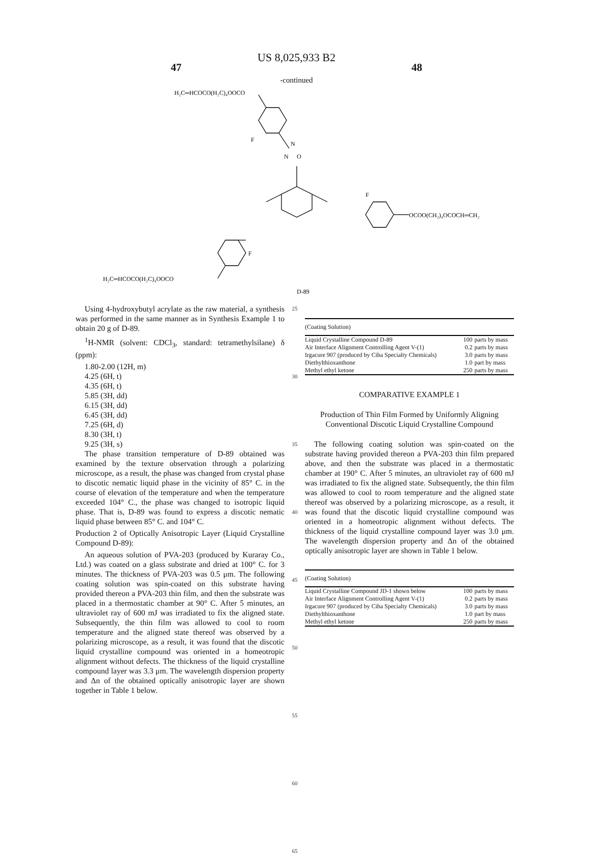US 8,025,933 B2
47 48
-continued
D-89
H₂C═HCOCO(H₂C)₄OOCO
H₂C═HCOCO(H₂C)₄OOCO
OCOO(CH₂)₄OCOCH═CH₂
F
F
F
N
N
O
Using 4-hydroxybutyl acrylate as the raw material, a synthesis was performed in the same manner as in Synthesis Example 1 to obtain 20 g of D-89.
<sup>1</sup>H-NMR (solvent: CDCl<sub>3</sub>, standard: tetramethylsilane) δ (ppm):
1.80-2.00 (12H, m)
4.25 (6H, t)
4.35 (6H, t)
5.85 (3H, dd)
6.15 (3H, dd)
6.45 (3H, dd)
7.25 (6H, d)
8.30 (3H, t)
9.25 (3H, s)
The phase transition temperature of D-89 obtained was examined by the texture observation through a polarizing microscope, as a result, the phase was changed from crystal phase to discotic nematic liquid phase in the vicinity of 85° C. in the course of elevation of the temperature and when the temperature exceeded 104° C., the phase was changed to isotropic liquid phase. That is, D-89 was found to express a discotic nematic liquid phase between 85° C. and 104° C.
Production 2 of Optically Anisotropic Layer (Liquid Crystalline Compound D-89):
An aqueous solution of PVA-203 (produced by Kuraray Co., Ltd.) was coated on a glass substrate and dried at 100° C. for 3 minutes. The thickness of PVA-203 was 0.5 μm. The following coating solution was spin-coated on this substrate having provided thereon a PVA-203 thin film, and then the substrate was placed in a thermostatic chamber at 90° C. After 5 minutes, an ultraviolet ray of 600 mJ was irradiated to fix the aligned state. Subsequently, the thin film was allowed to cool to room temperature and the aligned state thereof was observed by a polarizing microscope, as a result, it was found that the discotic liquid crystalline compound was oriented in a homeotropic alignment without defects. The thickness of the liquid crystalline compound layer was 3.3 μm. The wavelength dispersion property and Δn of the obtained optically anisotropic layer are shown together in Table 1 below.
25
30
35
40
45
50
55
60
65
| (Coating Solution) | | |
| --- | --- | --- |
| Liquid Crystalline Compound D-89 | 100 | parts by mass |
| Air Interface Alignment Controlling Agent V-(1) | 0.2 | parts by mass |
| Irgacure 907 (produced by Ciba Specialty Chemicals) | 3.0 | parts by mass |
| Diethylthioxanthone | 1.0 | part by mass |
| Methyl ethyl ketone | 250 | parts by mass |
COMPARATIVE EXAMPLE 1
Production of Thin Film Formed by Uniformly Aligning Conventional Discotic Liquid Crystalline Compound
The following coating solution was spin-coated on the substrate having provided thereon a PVA-203 thin film prepared above, and then the substrate was placed in a thermostatic chamber at 190° C. After 5 minutes, an ultraviolet ray of 600 mJ was irradiated to fix the aligned state. Subsequently, the thin film was allowed to cool to room temperature and the aligned state thereof was observed by a polarizing microscope, as a result, it was found that the discotic liquid crystalline compound was oriented in a homeotropic alignment without defects. The thickness of the liquid crystalline compound layer was 3.0 μm. The wavelength dispersion property and Δn of the obtained optically anisotropic layer are shown in Table 1 below.
| (Coating Solution) | | |
| --- | --- | --- |
| Liquid Crystalline Compound JD-1 shown below | 100 | parts by mass |
| Air Interface Alignment Controlling Agent V-(1) | 0.2 | parts by mass |
| Irgacure 907 (produced by Ciba Specialty Chemicals) | 3.0 | parts by mass |
| Diethylthioxanthone | 1.0 | part by mass |
| Methyl ethyl ketone | 250 | parts by mass |